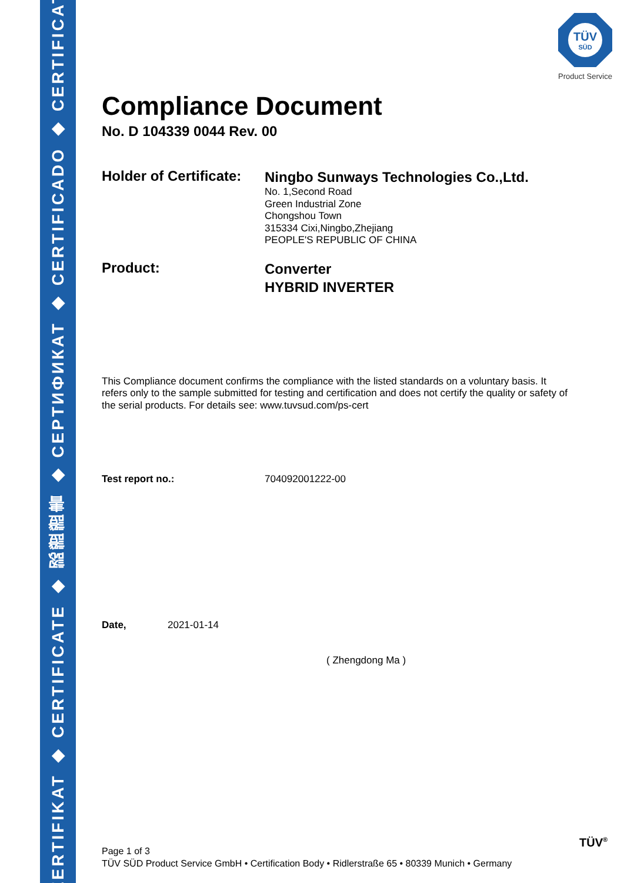ZERTIFIKAT ◆ CERTIFICATE ◆ 認證證書 ◆ CEPTИФИКАТ ◆ CERTIFICADO ◆ CERTIFICAT
TÜV
SÜD
Product Service
Compliance Document
No. D 104339 0044 Rev. 00
Holder of Certificate:
Ningbo Sunways Technologies Co.,Ltd.
No. 1,Second Road
Green Industrial Zone
Chongshou Town
315334 Cixi,Ningbo,Zhejiang
PEOPLE'S REPUBLIC OF CHINA
Product:
Converter
HYBRID INVERTER
This Compliance document confirms the compliance with the listed standards on a voluntary basis. It refers only to the sample submitted for testing and certification and does not certify the quality or safety of the serial products. For details see: www.tuvsud.com/ps-cert
Test report no.: 704092001222-00
Date, 2021-01-14
( Zhengdong Ma )
Page 1 of 3
TÜV SÜD Product Service GmbH • Certification Body • Ridlerstraße 65 • 80339 Munich • Germany
TÜV<sup>®</sup>